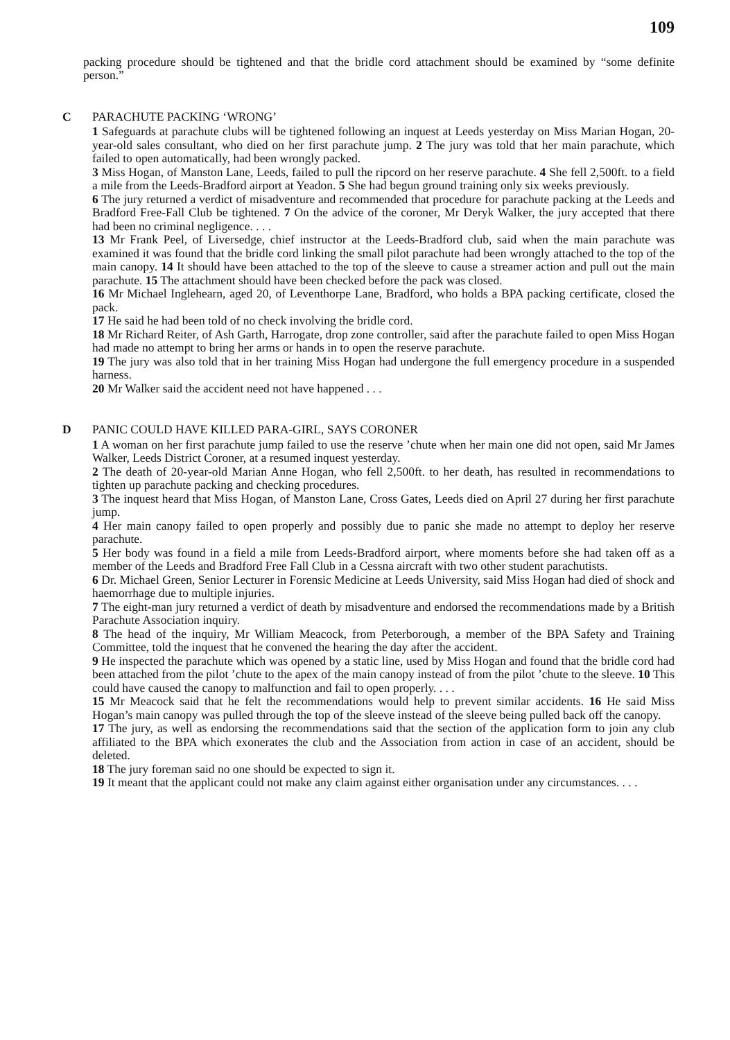109
packing procedure should be tightened and that the bridle cord attachment should be examined by “some definite person.”
C
PARACHUTE PACKING ‘WRONG’
1 Safeguards at parachute clubs will be tightened following an inquest at Leeds yesterday on Miss Marian Hogan, 20-year-old sales consultant, who died on her first parachute jump. 2 The jury was told that her main parachute, which failed to open automatically, had been wrongly packed.
3 Miss Hogan, of Manston Lane, Leeds, failed to pull the ripcord on her reserve parachute. 4 She fell 2,500ft. to a field a mile from the Leeds-Bradford airport at Yeadon. 5 She had begun ground training only six weeks previously.
6 The jury returned a verdict of misadventure and recommended that procedure for parachute packing at the Leeds and Bradford Free-Fall Club be tightened. 7 On the advice of the coroner, Mr Deryk Walker, the jury accepted that there had been no criminal negligence. . . .
13 Mr Frank Peel, of Liversedge, chief instructor at the Leeds-Bradford club, said when the main parachute was examined it was found that the bridle cord linking the small pilot parachute had been wrongly attached to the top of the main canopy. 14 It should have been attached to the top of the sleeve to cause a streamer action and pull out the main parachute. 15 The attachment should have been checked before the pack was closed.
16 Mr Michael Inglehearn, aged 20, of Leventhorpe Lane, Bradford, who holds a BPA packing certificate, closed the pack.
17 He said he had been told of no check involving the bridle cord.
18 Mr Richard Reiter, of Ash Garth, Harrogate, drop zone controller, said after the parachute failed to open Miss Hogan had made no attempt to bring her arms or hands in to open the reserve parachute.
19 The jury was also told that in her training Miss Hogan had undergone the full emergency procedure in a suspended harness.
20 Mr Walker said the accident need not have happened . . .
D
PANIC COULD HAVE KILLED PARA-GIRL, SAYS CORONER
1 A woman on her first parachute jump failed to use the reserve ’chute when her main one did not open, said Mr James Walker, Leeds District Coroner, at a resumed inquest yesterday.
2 The death of 20-year-old Marian Anne Hogan, who fell 2,500ft. to her death, has resulted in recommendations to tighten up parachute packing and checking procedures.
3 The inquest heard that Miss Hogan, of Manston Lane, Cross Gates, Leeds died on April 27 during her first parachute jump.
4 Her main canopy failed to open properly and possibly due to panic she made no attempt to deploy her reserve parachute.
5 Her body was found in a field a mile from Leeds-Bradford airport, where moments before she had taken off as a member of the Leeds and Bradford Free Fall Club in a Cessna aircraft with two other student parachutists.
6 Dr. Michael Green, Senior Lecturer in Forensic Medicine at Leeds University, said Miss Hogan had died of shock and haemorrhage due to multiple injuries.
7 The eight-man jury returned a verdict of death by misadventure and endorsed the recommendations made by a British Parachute Association inquiry.
8 The head of the inquiry, Mr William Meacock, from Peterborough, a member of the BPA Safety and Training Committee, told the inquest that he convened the hearing the day after the accident.
9 He inspected the parachute which was opened by a static line, used by Miss Hogan and found that the bridle cord had been attached from the pilot ’chute to the apex of the main canopy instead of from the pilot ’chute to the sleeve. 10 This could have caused the canopy to malfunction and fail to open properly. . . .
15 Mr Meacock said that he felt the recommendations would help to prevent similar accidents. 16 He said Miss Hogan’s main canopy was pulled through the top of the sleeve instead of the sleeve being pulled back off the canopy.
17 The jury, as well as endorsing the recommendations said that the section of the application form to join any club affiliated to the BPA which exonerates the club and the Association from action in case of an accident, should be deleted.
18 The jury foreman said no one should be expected to sign it.
19 It meant that the applicant could not make any claim against either organisation under any circumstances. . . .